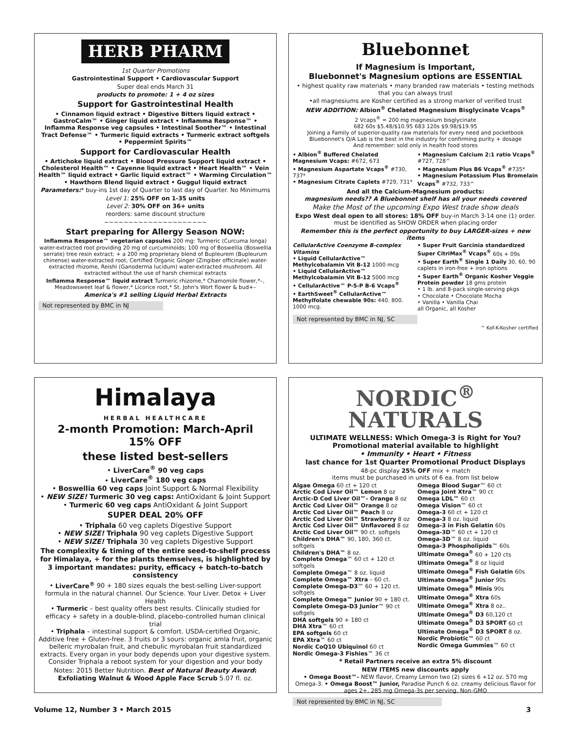HERB PHARM
1st Quarter Promotions
Gastrointestinal Support • Cardiovascular Support
Super deal ends March 31
products to promote: 1 + 4 oz sizes
Support for Gastrointestinal Health
• Cinnamon liquid extract • Digestive Bitters liquid extract • GastroCalm™ • Ginger liquid extract • Inflamma Response™ • Inflamma Response veg capsules • Intestinal Soother™ • Intestinal Tract Defense™ • Turmeric liquid extracts • Turmeric extract softgels • Peppermint Spirits™
Support for Cardiovascular Health
• Artichoke liquid extract • Blood Pressure Support liquid extract • Cholesterol Health™ • Cayenne liquid extract • Heart Health™ • Vein Health™ liquid extract • Garlic liquid extract™ • Warming Circulation™ • Hawthorn Blend liquid extract • Guggul liquid extract
Parameters:* buy-ins 1st day of Quarter to last day of Quarter. No Minimums
Level 1: 25% OFF on 1-35 units
Level 2: 30% OFF on 36+ units
reorders: same discount structure
~~~~~~~~~~~~~~~~~~~~~
Start preparing for Allergy Season NOW:
Inflamma Response™ vegetarian capsules 200 mg: Turmeric (Curcuma longa) water-extracted root providing 20 mg of curcuminoids; 100 mg of Boswellia (Boswellia serrate) tree resin extract; + a 200 mg proprietary blend of Bupleurem (Bupleurum chinense) water-extracted root, Certified Organic Ginger (Zingiber officinale) water-extracted rhizome, Reishi (Ganoderma lucidum) water-extracted mushroom. All extracted without the use of harsh chemical extracts
Inflamma Response™ liquid extract Turmeric rhizome,* Chamomile flower,*–, Meadowsweet leaf & flower,* Licorice root,* St. John's Wort flower & bud+–
America's #1 selling Liquid Herbal Extracts
Not represented by BMC in NJ
Bluebonnet
If Magnesium is Important,
Bluebonnet's Magnesium options are ESSENTIAL
• highest quality raw materials • many branded raw materials • testing methods that you can always trust
•all magnesiums are Kosher certified as a strong marker of verified trust
NEW ADDITION: Albion<sup>®</sup> Chelated Magnesium Bisglycinate Vcaps<sup>®</sup>
2 Vcaps<sup>®</sup> = 200 mg magnesium bisglycinate
682 60s $5.48/$10.95 683 120s $9.98/$19.95
Joining a Family of superior-quality raw materials for every need and pocketbook
Bluebonnet's Q/A Lab is the best in the industry for confirming purity + dosage
And remember: sold only in health food stores
• Albion<sup>®</sup> Buffered Chelated Magnesium Vcaps: #672, 673
• Magnesium Aspartate Vcaps<sup>®</sup> #730, 737*
• Magnesium Citrate Caplets #729, 731*
• Magnesium Calcium 2:1 ratio Vcaps<sup>®</sup> #727, 728^
• Magnesium Plus B6 Vcaps<sup>®</sup> #735*
• Magnesium Potassium Plus Bromelain Vcaps<sup>®</sup> #732, 733^
And all the Calcium-Magnesium products:
magnesium needs?? A Bluebonnet shelf has all your needs covered
Make the Most of the upcoming Expo West trade show deals
Expo West deal open to all stores: 18% OFF buy-in March 3-14 one (1) order. must be identified as SHOW ORDER when placing order
Remember this is the perfect opportunity to buy LARGER-sizes + new items
CellularActive Coenzyme B-complex Vitamins
• Liquid CellularActive™ Methylcobalamin Vit B-12 1000 mcg
• Liquid CellularActive™ Methylcobalamin Vit B-12 5000 mcg
• CellularActive™ P-5-P B-6 Vcaps<sup>®</sup>
• EarthSweet<sup>®</sup> CellularActive™ Methylfolate chewable 90s: 440. 800. 1000 mcg.
• Super Fruit Garcinia standardized Super CitriMax<sup>®</sup> Vcaps<sup>®</sup> 60s + 09s
• Super Earth<sup>®</sup> Single 1 Daily 30, 60, 90 caplets in iron-free + iron options
• Super Earth<sup>®</sup> Organic Kosher Veggie Protein powder 18 gms protein
• 1 lb. and 8-pack single-serving pkgs
• Chocolate • Chocolate Mocha
• Vanilla • Vanilla Chai
all Organic, all Kosher
Not represented by BMC in NJ, SC
^ Kof-K-Kosher certified
Himalaya
HERBAL HEALTHCARE
2-month Promotion: March-April
15% OFF
these listed best-sellers
• LiverCare<sup>®</sup> 90 veg caps
• LiverCare<sup>®</sup> 180 veg caps
• Boswellia 60 veg caps Joint Support & Normal Flexibility
• NEW SIZE! Turmeric 30 veg caps: AntiOxidant & Joint Support
• Turmeric 60 veg caps AntiOxidant & Joint Support
SUPER DEAL 20% OFF
• Triphala 60 veg caplets Digestive Support
• NEW SIZE! Triphala 90 veg caplets Digestive Support
• NEW SIZE! Triphala 30 veg caplets Digestive Support
The complexity & timing of the entire seed-to-shelf process for Himalaya, + for the plants themselves, is highlighted by 3 important mandates: purity, efficacy + batch-to-batch consistency
• LiverCare<sup>®</sup> 90 + 180 sizes equals the best-selling Liver-support formula in the natural channel. Our Science. Your Liver. Detox + Liver Health
• Turmeric – best quality offers best results. Clinically studied for efficacy + safety in a double-blind, placebo-controlled human clinical trial
• Triphala – intestinal support & comfort. USDA-certified Organic, Additive free + Gluten-free. 3 fruits or 3 sours: organic amla fruit, organic belleric myrobalan fruit, and chebulic myrobalan fruit standardized extracts. Every organ in your body depends upon your digestive system. Consider Triphala a reboot system for your digestion and your body
Notes: 2015 Better Nutrition. Best of Natural Beauty Award: Exfoliating Walnut & Wood Apple Face Scrub 5.07 fl. oz.
NORDIC<sup>®</sup>
NATURALS
ULTIMATE WELLNESS: Which Omega-3 is Right for You?
Promotional material available to highlight
• Immunity • Heart • Fitness
last chance for 1st Quarter Promotional Product Displays
48-pc display 25% OFF mix + match
items must be purchased in units of 6 ea. from list below
Algae Omega 60 ct + 120 ct
Arctic Cod Liver Oil™ Lemon 8 oz
Arctic-D Cod Liver Oil™- Orange 8 oz
Arctic Cod Liver Oil™ Orange 8 oz
Arctic Cod Liver Oil™ Peach 8 oz
Arctic Cod Liver Oil™ Strawberry 8 oz
Arctic Cod Liver Oil™ Unflavored 8 oz
Arctic Cod Liver Oil™ 90 ct. softgels
Children's DHA™ 90, 180, 360 ct. softgels
Children's DHA™ 8 oz.
Complete Omega™ 60 ct + 120 ct softgels
Complete Omega™ 8 oz. liquid
Complete Omega™ Xtra – 60 ct.
Complete Omega-D3™ 60 + 120 ct. softgels
Complete Omega™ Junior 90 + 180 ct.
Complete Omega-D3 Junior™ 90 ct softgels
DHA softgels 90 + 180 ct
DHA Xtra™ 60 ct
EPA softgels 60 ct
EPA Xtra™ 60 ct
Nordic CoQ10 Ubiquinol 60 ct
Nordic Omega-3 Fishies™ 36 ct
Omega Blood Sugar™ 60 ct
Omega Joint Xtra™ 90 ct
Omega LDL™ 60 ct
Omega Vision™ 60 ct
Omega-3 60 ct + 120 ct
Omega-3 8 oz. liquid
Omega-3 in Fish Gelatin 60s
Omega-3D™ 60 ct + 120 ct
Omega-3D™ 8 oz. liquid
Omega-3 Phospholipids™ 60s
Ultimate Omega<sup>®</sup> 60 + 120 cts
Ultimate Omega<sup>®</sup> 8 oz liquid
Ultimate Omega<sup>®</sup> Fish Gelatin 60s
Ultimate Omega<sup>®</sup> Junior 90s
Ultimate Omega<sup>®</sup> Minis 90s
Ultimate Omega<sup>®</sup> Xtra 60s
Ultimate Omega<sup>®</sup> Xtra 8 oz..
Ultimate Omega<sup>®</sup> D3 60,120 ct
Ultimate Omega<sup>®</sup> D3 SPORT 60 ct
Ultimate Omega<sup>®</sup> D3 SPORT 8 oz.
Nordic Probiotic™ 60 ct
Nordic Omega Gummies™ 60 ct
* Retail Partners receive an extra 5% discount
NEW ITEMS new discounts apply
• Omega Boost™- NEW flavor, Creamy Lemon two (2) sizes 6 +12 oz. 570 mg Omega-3. • Omega Boost™ Junior, Paradise Punch 6 oz. creamy delicious flavor for ages 2+. 285 mg Omega-3s per serving. Non-GMO
Not represented by BMC in NJ, SC
Volume 12, Number 3 • March 2015 3